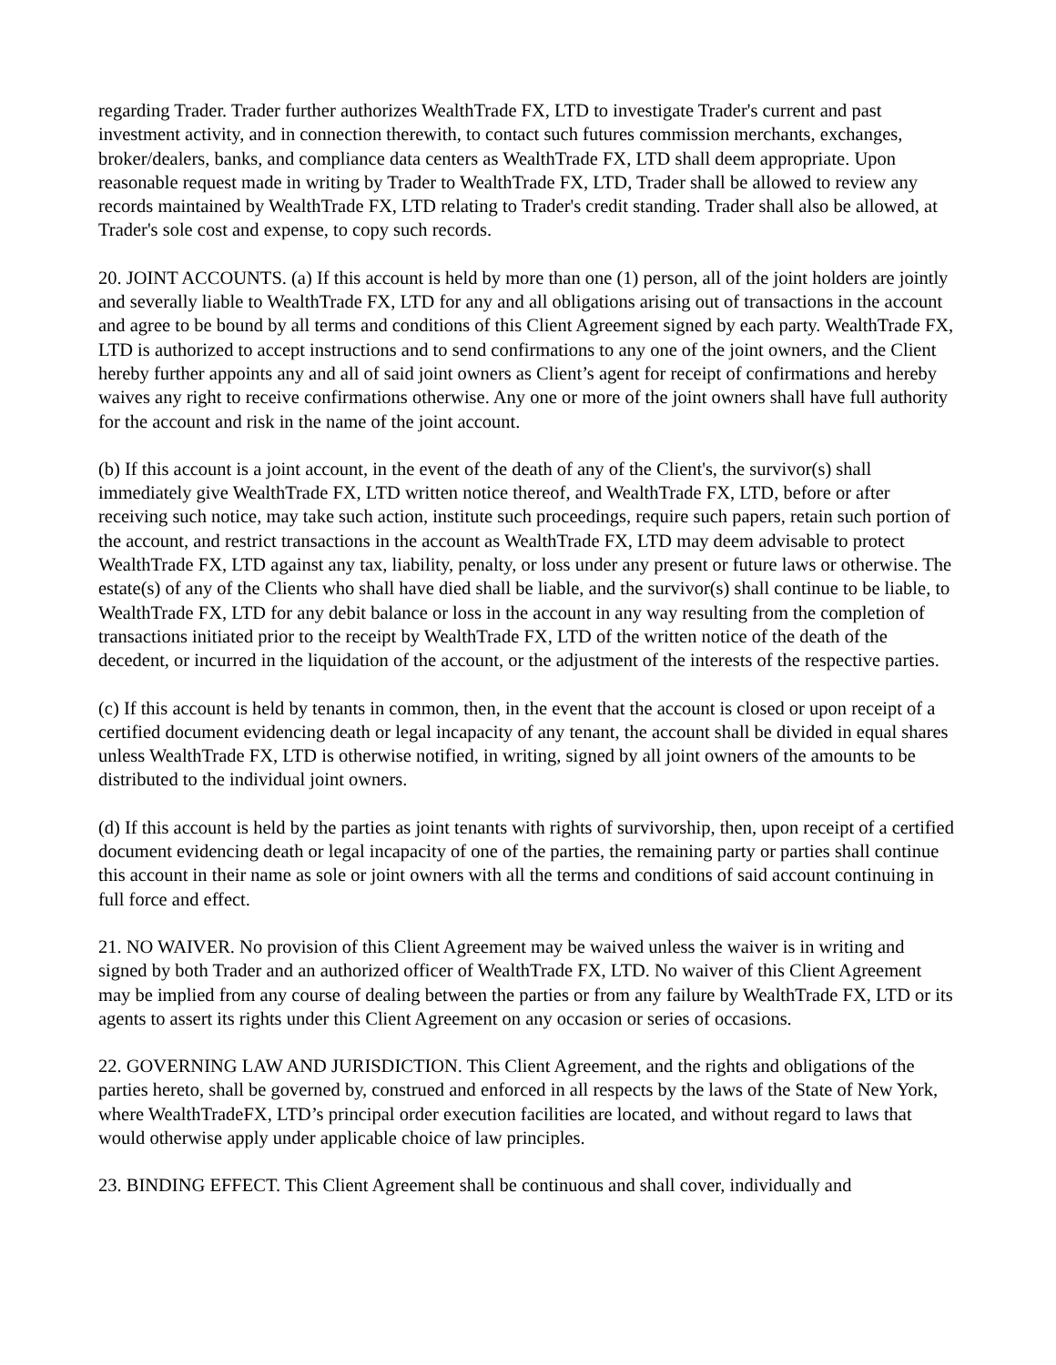regarding Trader. Trader further authorizes WealthTrade FX, LTD to investigate Trader's current and past investment activity, and in connection therewith, to contact such futures commission merchants, exchanges, broker/dealers, banks, and compliance data centers as WealthTrade FX, LTD shall deem appropriate. Upon reasonable request made in writing by Trader to WealthTrade FX, LTD, Trader shall be allowed to review any records maintained by WealthTrade FX, LTD relating to Trader's credit standing. Trader shall also be allowed, at Trader's sole cost and expense, to copy such records.
20. JOINT ACCOUNTS. (a) If this account is held by more than one (1) person, all of the joint holders are jointly and severally liable to WealthTrade FX, LTD for any and all obligations arising out of transactions in the account and agree to be bound by all terms and conditions of this Client Agreement signed by each party. WealthTrade FX, LTD is authorized to accept instructions and to send confirmations to any one of the joint owners, and the Client hereby further appoints any and all of said joint owners as Client’s agent for receipt of confirmations and hereby waives any right to receive confirmations otherwise. Any one or more of the joint owners shall have full authority for the account and risk in the name of the joint account.
(b) If this account is a joint account, in the event of the death of any of the Client's, the survivor(s) shall immediately give WealthTrade FX, LTD written notice thereof, and WealthTrade FX, LTD, before or after receiving such notice, may take such action, institute such proceedings, require such papers, retain such portion of the account, and restrict transactions in the account as WealthTrade FX, LTD may deem advisable to protect WealthTrade FX, LTD against any tax, liability, penalty, or loss under any present or future laws or otherwise. The estate(s) of any of the Clients who shall have died shall be liable, and the survivor(s) shall continue to be liable, to WealthTrade FX, LTD for any debit balance or loss in the account in any way resulting from the completion of transactions initiated prior to the receipt by WealthTrade FX, LTD of the written notice of the death of the decedent, or incurred in the liquidation of the account, or the adjustment of the interests of the respective parties.
(c) If this account is held by tenants in common, then, in the event that the account is closed or upon receipt of a certified document evidencing death or legal incapacity of any tenant, the account shall be divided in equal shares unless WealthTrade FX, LTD is otherwise notified, in writing, signed by all joint owners of the amounts to be distributed to the individual joint owners.
(d) If this account is held by the parties as joint tenants with rights of survivorship, then, upon receipt of a certified document evidencing death or legal incapacity of one of the parties, the remaining party or parties shall continue this account in their name as sole or joint owners with all the terms and conditions of said account continuing in full force and effect.
21. NO WAIVER. No provision of this Client Agreement may be waived unless the waiver is in writing and signed by both Trader and an authorized officer of WealthTrade FX, LTD. No waiver of this Client Agreement may be implied from any course of dealing between the parties or from any failure by WealthTrade FX, LTD or its agents to assert its rights under this Client Agreement on any occasion or series of occasions.
22. GOVERNING LAW AND JURISDICTION. This Client Agreement, and the rights and obligations of the parties hereto, shall be governed by, construed and enforced in all respects by the laws of the State of New York, where WealthTradeFX, LTD’s principal order execution facilities are located, and without regard to laws that would otherwise apply under applicable choice of law principles.
23. BINDING EFFECT. This Client Agreement shall be continuous and shall cover, individually and